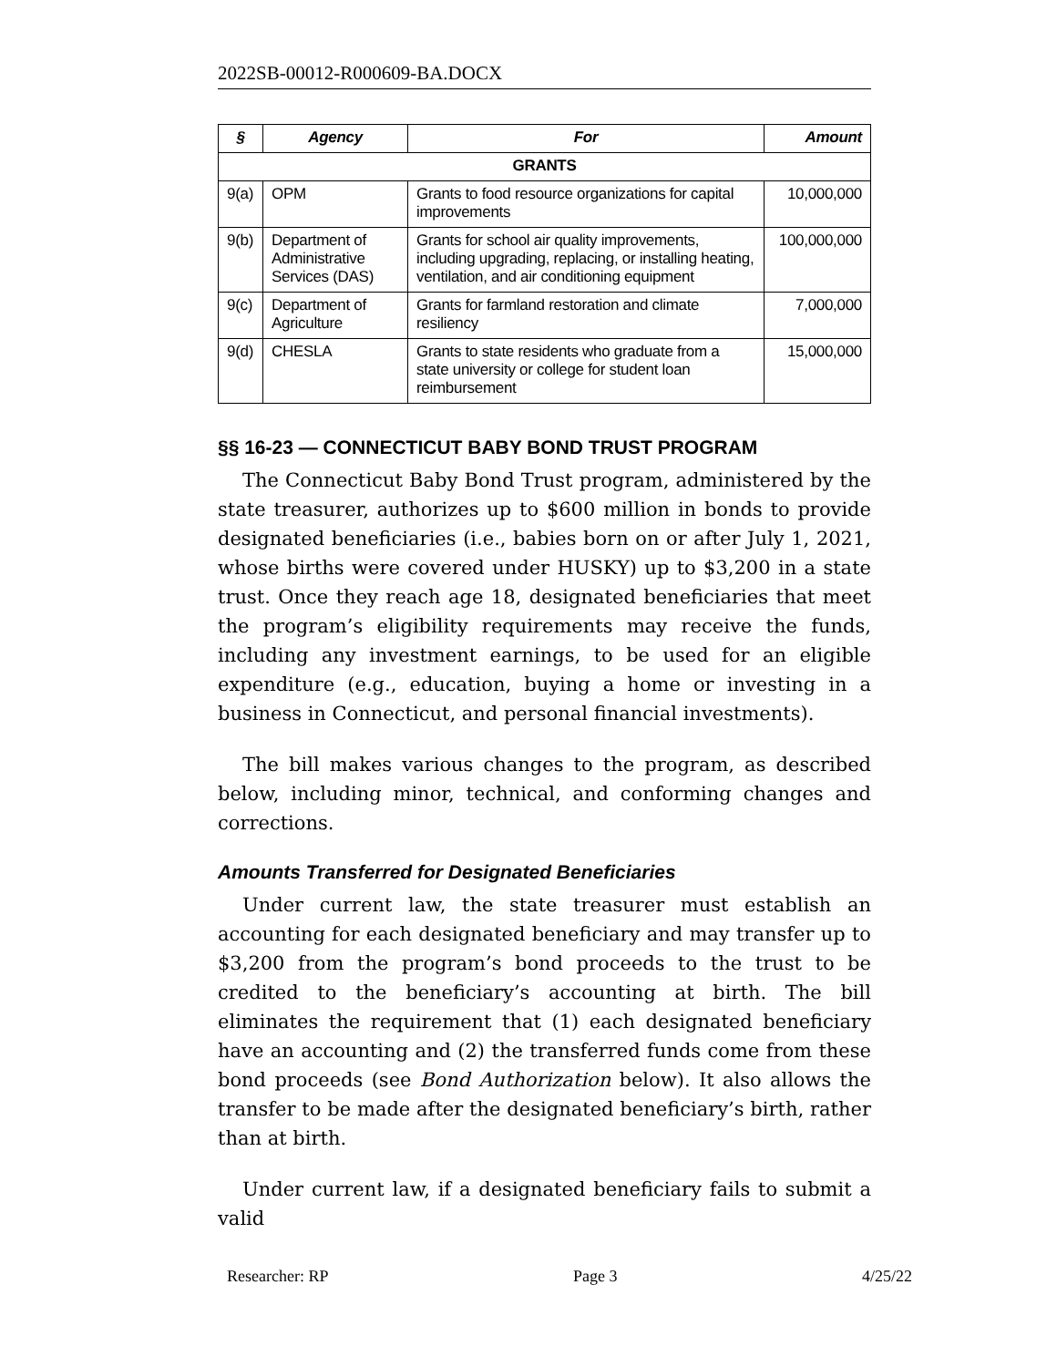2022SB-00012-R000609-BA.DOCX
| § | Agency | For | Amount |
| --- | --- | --- | --- |
| GRANTS | | | |
| 9(a) | OPM | Grants to food resource organizations for capital improvements | 10,000,000 |
| 9(b) | Department of Administrative Services (DAS) | Grants for school air quality improvements, including upgrading, replacing, or installing heating, ventilation, and air conditioning equipment | 100,000,000 |
| 9(c) | Department of Agriculture | Grants for farmland restoration and climate resiliency | 7,000,000 |
| 9(d) | CHESLA | Grants to state residents who graduate from a state university or college for student loan reimbursement | 15,000,000 |
§§ 16-23 — CONNECTICUT BABY BOND TRUST PROGRAM
The Connecticut Baby Bond Trust program, administered by the state treasurer, authorizes up to $600 million in bonds to provide designated beneficiaries (i.e., babies born on or after July 1, 2021, whose births were covered under HUSKY) up to $3,200 in a state trust. Once they reach age 18, designated beneficiaries that meet the program’s eligibility requirements may receive the funds, including any investment earnings, to be used for an eligible expenditure (e.g., education, buying a home or investing in a business in Connecticut, and personal financial investments).
The bill makes various changes to the program, as described below, including minor, technical, and conforming changes and corrections.
Amounts Transferred for Designated Beneficiaries
Under current law, the state treasurer must establish an accounting for each designated beneficiary and may transfer up to $3,200 from the program’s bond proceeds to the trust to be credited to the beneficiary’s accounting at birth. The bill eliminates the requirement that (1) each designated beneficiary have an accounting and (2) the transferred funds come from these bond proceeds (see Bond Authorization below). It also allows the transfer to be made after the designated beneficiary’s birth, rather than at birth.
Under current law, if a designated beneficiary fails to submit a valid
Researcher: RP Page 3 4/25/22